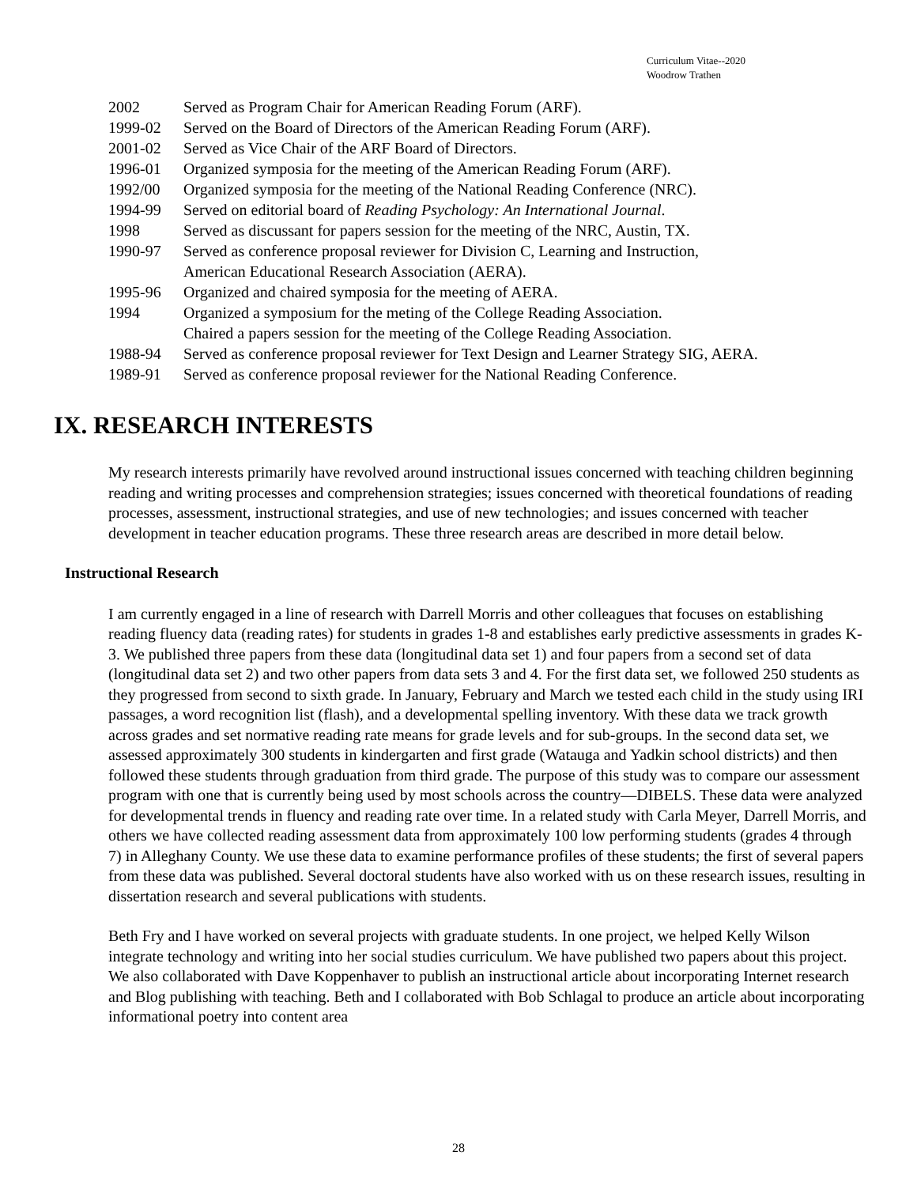Curriculum Vitae--2020
Woodrow Trathen
2002 Served as Program Chair for American Reading Forum (ARF).
1999-02 Served on the Board of Directors of the American Reading Forum (ARF).
2001-02 Served as Vice Chair of the ARF Board of Directors.
1996-01 Organized symposia for the meeting of the American Reading Forum (ARF).
1992/00 Organized symposia for the meeting of the National Reading Conference (NRC).
1994-99 Served on editorial board of Reading Psychology: An International Journal.
1998 Served as discussant for papers session for the meeting of the NRC, Austin, TX.
1990-97 Served as conference proposal reviewer for Division C, Learning and Instruction,
American Educational Research Association (AERA).
1995-96 Organized and chaired symposia for the meeting of AERA.
1994 Organized a symposium for the meting of the College Reading Association.
Chaired a papers session for the meeting of the College Reading Association.
1988-94 Served as conference proposal reviewer for Text Design and Learner Strategy SIG, AERA.
1989-91 Served as conference proposal reviewer for the National Reading Conference.
IX. RESEARCH INTERESTS
My research interests primarily have revolved around instructional issues concerned with teaching children beginning reading and writing processes and comprehension strategies; issues concerned with theoretical foundations of reading processes, assessment, instructional strategies, and use of new technologies; and issues concerned with teacher development in teacher education programs. These three research areas are described in more detail below.
Instructional Research
I am currently engaged in a line of research with Darrell Morris and other colleagues that focuses on establishing reading fluency data (reading rates) for students in grades 1-8 and establishes early predictive assessments in grades K-3. We published three papers from these data (longitudinal data set 1) and four papers from a second set of data (longitudinal data set 2) and two other papers from data sets 3 and 4. For the first data set, we followed 250 students as they progressed from second to sixth grade. In January, February and March we tested each child in the study using IRI passages, a word recognition list (flash), and a developmental spelling inventory. With these data we track growth across grades and set normative reading rate means for grade levels and for sub-groups. In the second data set, we assessed approximately 300 students in kindergarten and first grade (Watauga and Yadkin school districts) and then followed these students through graduation from third grade. The purpose of this study was to compare our assessment program with one that is currently being used by most schools across the country—DIBELS. These data were analyzed for developmental trends in fluency and reading rate over time. In a related study with Carla Meyer, Darrell Morris, and others we have collected reading assessment data from approximately 100 low performing students (grades 4 through 7) in Alleghany County. We use these data to examine performance profiles of these students; the first of several papers from these data was published. Several doctoral students have also worked with us on these research issues, resulting in dissertation research and several publications with students.
Beth Fry and I have worked on several projects with graduate students. In one project, we helped Kelly Wilson integrate technology and writing into her social studies curriculum. We have published two papers about this project. We also collaborated with Dave Koppenhaver to publish an instructional article about incorporating Internet research and Blog publishing with teaching. Beth and I collaborated with Bob Schlagal to produce an article about incorporating informational poetry into content area
28